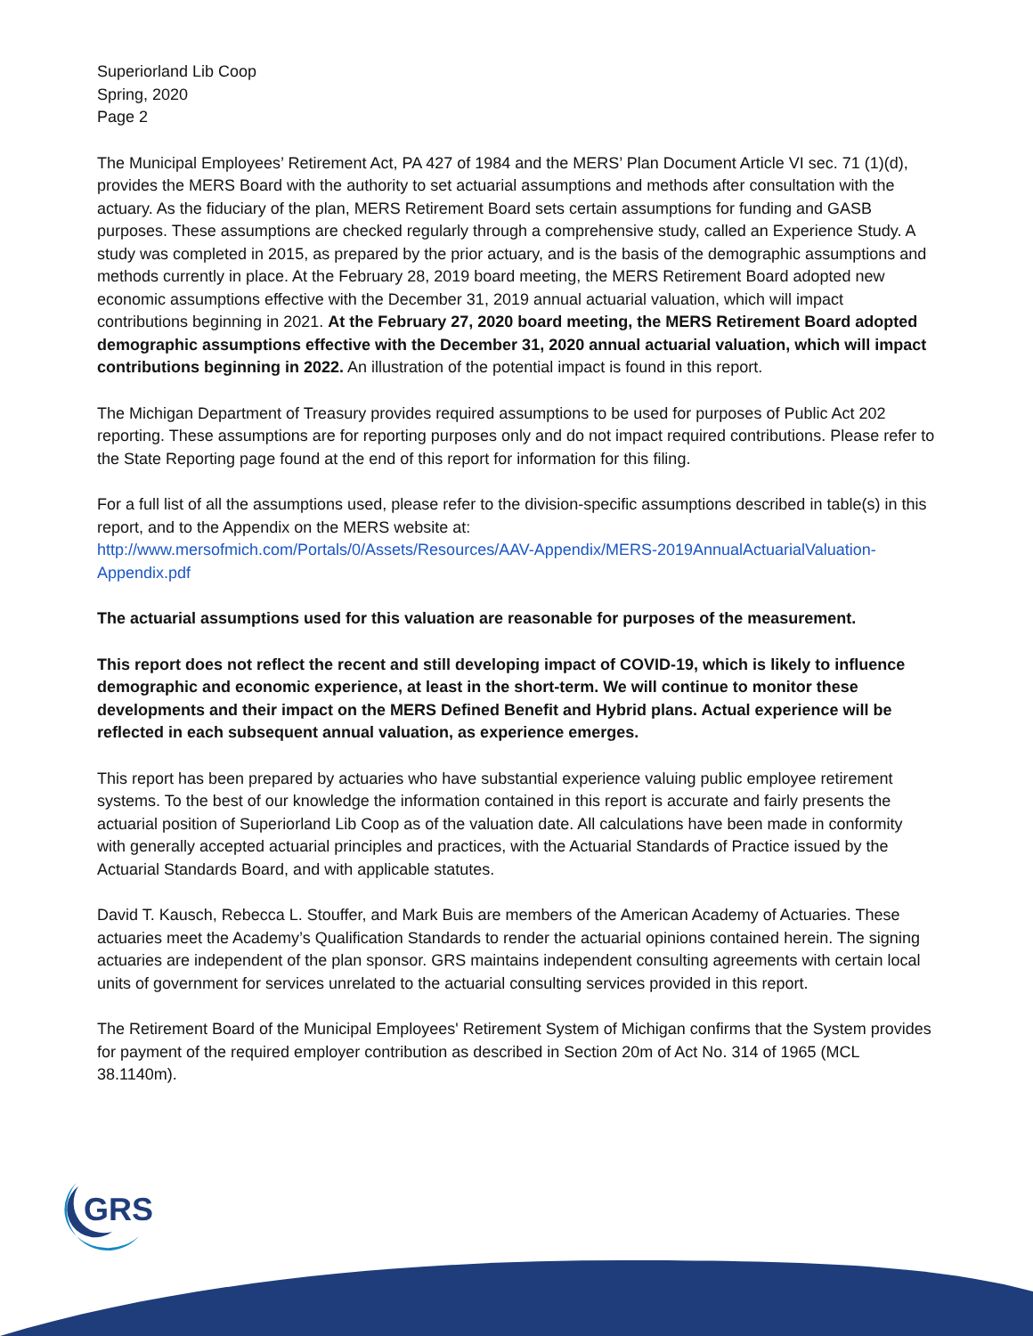Superiorland Lib Coop
Spring, 2020
Page 2
The Municipal Employees’ Retirement Act, PA 427 of 1984 and the MERS’ Plan Document Article VI sec. 71 (1)(d), provides the MERS Board with the authority to set actuarial assumptions and methods after consultation with the actuary. As the fiduciary of the plan, MERS Retirement Board sets certain assumptions for funding and GASB purposes. These assumptions are checked regularly through a comprehensive study, called an Experience Study. A study was completed in 2015, as prepared by the prior actuary, and is the basis of the demographic assumptions and methods currently in place. At the February 28, 2019 board meeting, the MERS Retirement Board adopted new economic assumptions effective with the December 31, 2019 annual actuarial valuation, which will impact contributions beginning in 2021. At the February 27, 2020 board meeting, the MERS Retirement Board adopted demographic assumptions effective with the December 31, 2020 annual actuarial valuation, which will impact contributions beginning in 2022. An illustration of the potential impact is found in this report.
The Michigan Department of Treasury provides required assumptions to be used for purposes of Public Act 202 reporting. These assumptions are for reporting purposes only and do not impact required contributions. Please refer to the State Reporting page found at the end of this report for information for this filing.
For a full list of all the assumptions used, please refer to the division-specific assumptions described in table(s) in this report, and to the Appendix on the MERS website at:
http://www.mersofmich.com/Portals/0/Assets/Resources/AAV-Appendix/MERS-2019AnnualActuarialValuation-Appendix.pdf
The actuarial assumptions used for this valuation are reasonable for purposes of the measurement.
This report does not reflect the recent and still developing impact of COVID-19, which is likely to influence demographic and economic experience, at least in the short-term. We will continue to monitor these developments and their impact on the MERS Defined Benefit and Hybrid plans. Actual experience will be reflected in each subsequent annual valuation, as experience emerges.
This report has been prepared by actuaries who have substantial experience valuing public employee retirement systems. To the best of our knowledge the information contained in this report is accurate and fairly presents the actuarial position of Superiorland Lib Coop as of the valuation date. All calculations have been made in conformity with generally accepted actuarial principles and practices, with the Actuarial Standards of Practice issued by the Actuarial Standards Board, and with applicable statutes.
David T. Kausch, Rebecca L. Stouffer, and Mark Buis are members of the American Academy of Actuaries. These actuaries meet the Academy’s Qualification Standards to render the actuarial opinions contained herein. The signing actuaries are independent of the plan sponsor. GRS maintains independent consulting agreements with certain local units of government for services unrelated to the actuarial consulting services provided in this report.
The Retirement Board of the Municipal Employees' Retirement System of Michigan confirms that the System provides for payment of the required employer contribution as described in Section 20m of Act No. 314 of 1965 (MCL 38.1140m).
GRS